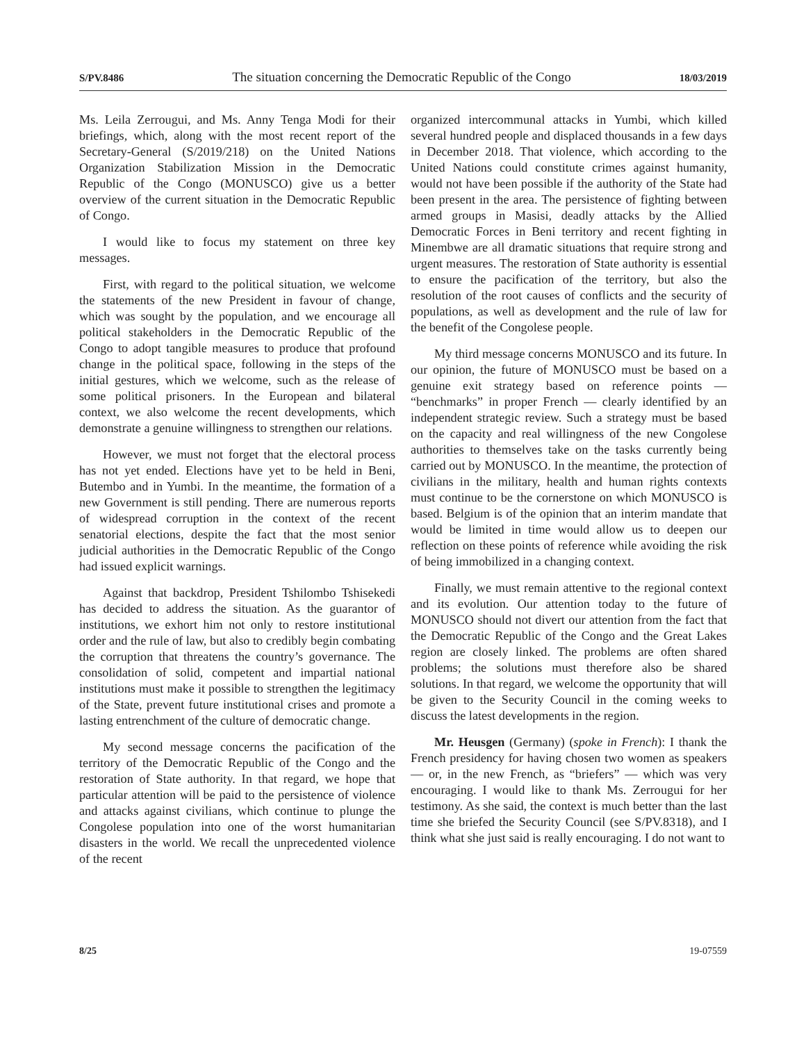S/PV.8486 The situation concerning the Democratic Republic of the Congo 18/03/2019
Ms. Leila Zerrougui, and Ms. Anny Tenga Modi for their briefings, which, along with the most recent report of the Secretary-General (S/2019/218) on the United Nations Organization Stabilization Mission in the Democratic Republic of the Congo (MONUSCO) give us a better overview of the current situation in the Democratic Republic of Congo.
I would like to focus my statement on three key messages.
First, with regard to the political situation, we welcome the statements of the new President in favour of change, which was sought by the population, and we encourage all political stakeholders in the Democratic Republic of the Congo to adopt tangible measures to produce that profound change in the political space, following in the steps of the initial gestures, which we welcome, such as the release of some political prisoners. In the European and bilateral context, we also welcome the recent developments, which demonstrate a genuine willingness to strengthen our relations.
However, we must not forget that the electoral process has not yet ended. Elections have yet to be held in Beni, Butembo and in Yumbi. In the meantime, the formation of a new Government is still pending. There are numerous reports of widespread corruption in the context of the recent senatorial elections, despite the fact that the most senior judicial authorities in the Democratic Republic of the Congo had issued explicit warnings.
Against that backdrop, President Tshilombo Tshisekedi has decided to address the situation. As the guarantor of institutions, we exhort him not only to restore institutional order and the rule of law, but also to credibly begin combating the corruption that threatens the country’s governance. The consolidation of solid, competent and impartial national institutions must make it possible to strengthen the legitimacy of the State, prevent future institutional crises and promote a lasting entrenchment of the culture of democratic change.
My second message concerns the pacification of the territory of the Democratic Republic of the Congo and the restoration of State authority. In that regard, we hope that particular attention will be paid to the persistence of violence and attacks against civilians, which continue to plunge the Congolese population into one of the worst humanitarian disasters in the world. We recall the unprecedented violence of the recent
organized intercommunal attacks in Yumbi, which killed several hundred people and displaced thousands in a few days in December 2018. That violence, which according to the United Nations could constitute crimes against humanity, would not have been possible if the authority of the State had been present in the area. The persistence of fighting between armed groups in Masisi, deadly attacks by the Allied Democratic Forces in Beni territory and recent fighting in Minembwe are all dramatic situations that require strong and urgent measures. The restoration of State authority is essential to ensure the pacification of the territory, but also the resolution of the root causes of conflicts and the security of populations, as well as development and the rule of law for the benefit of the Congolese people.
My third message concerns MONUSCO and its future. In our opinion, the future of MONUSCO must be based on a genuine exit strategy based on reference points — “benchmarks” in proper French — clearly identified by an independent strategic review. Such a strategy must be based on the capacity and real willingness of the new Congolese authorities to themselves take on the tasks currently being carried out by MONUSCO. In the meantime, the protection of civilians in the military, health and human rights contexts must continue to be the cornerstone on which MONUSCO is based. Belgium is of the opinion that an interim mandate that would be limited in time would allow us to deepen our reflection on these points of reference while avoiding the risk of being immobilized in a changing context.
Finally, we must remain attentive to the regional context and its evolution. Our attention today to the future of MONUSCO should not divert our attention from the fact that the Democratic Republic of the Congo and the Great Lakes region are closely linked. The problems are often shared problems; the solutions must therefore also be shared solutions. In that regard, we welcome the opportunity that will be given to the Security Council in the coming weeks to discuss the latest developments in the region.
Mr. Heusgen (Germany) (spoke in French): I thank the French presidency for having chosen two women as speakers — or, in the new French, as “briefers” — which was very encouraging. I would like to thank Ms. Zerrougui for her testimony. As she said, the context is much better than the last time she briefed the Security Council (see S/PV.8318), and I think what she just said is really encouraging. I do not want to
8/25 19-07559